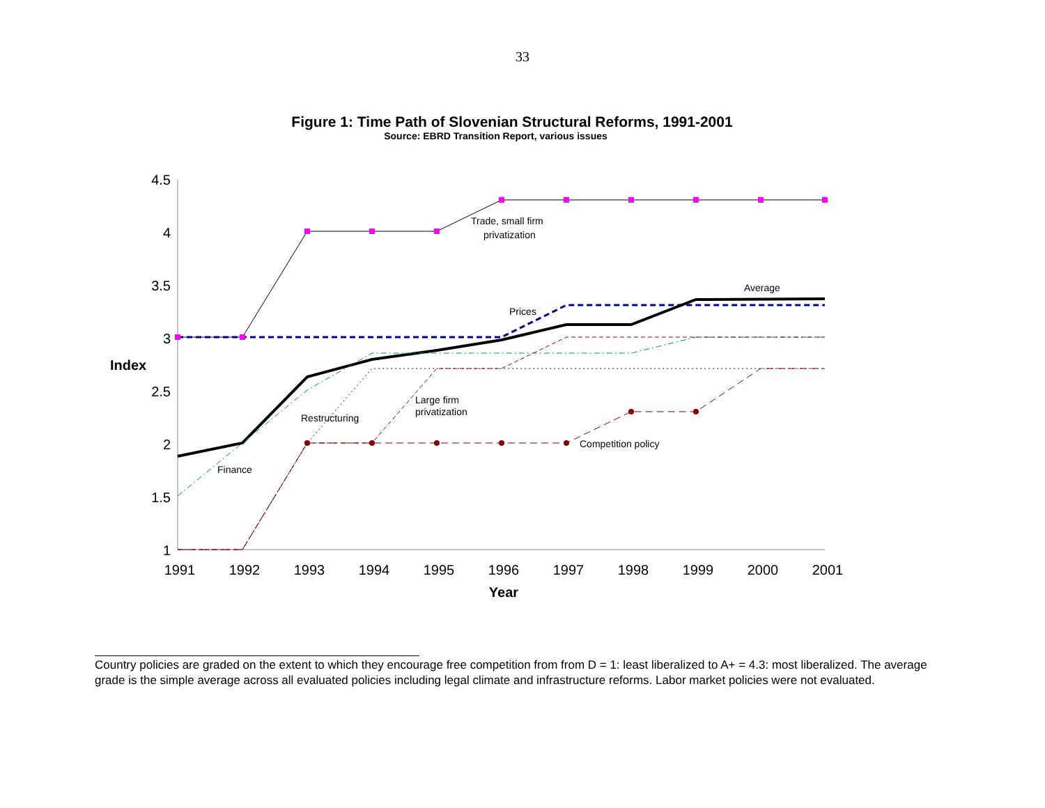33
Figure 1: Time Path of Slovenian Structural Reforms, 1991-2001
Source: EBRD Transition Report, various issues
4.5
4
3.5
3
2.5
2
1.5
1
1991
1992
1993
1994
1995
1996
1997
1998
1999
2000
2001
Year
Index
Trade, small firm
privatization
Average
Prices
Large firm
privatization
Restructuring
Competition policy
Finance
Country policies are graded on the extent to which they encourage free competition from from D = 1: least liberalized to A+ = 4.3: most liberalized. The average grade is the simple average across all evaluated policies including legal climate and infrastructure reforms. Labor market policies were not evaluated.